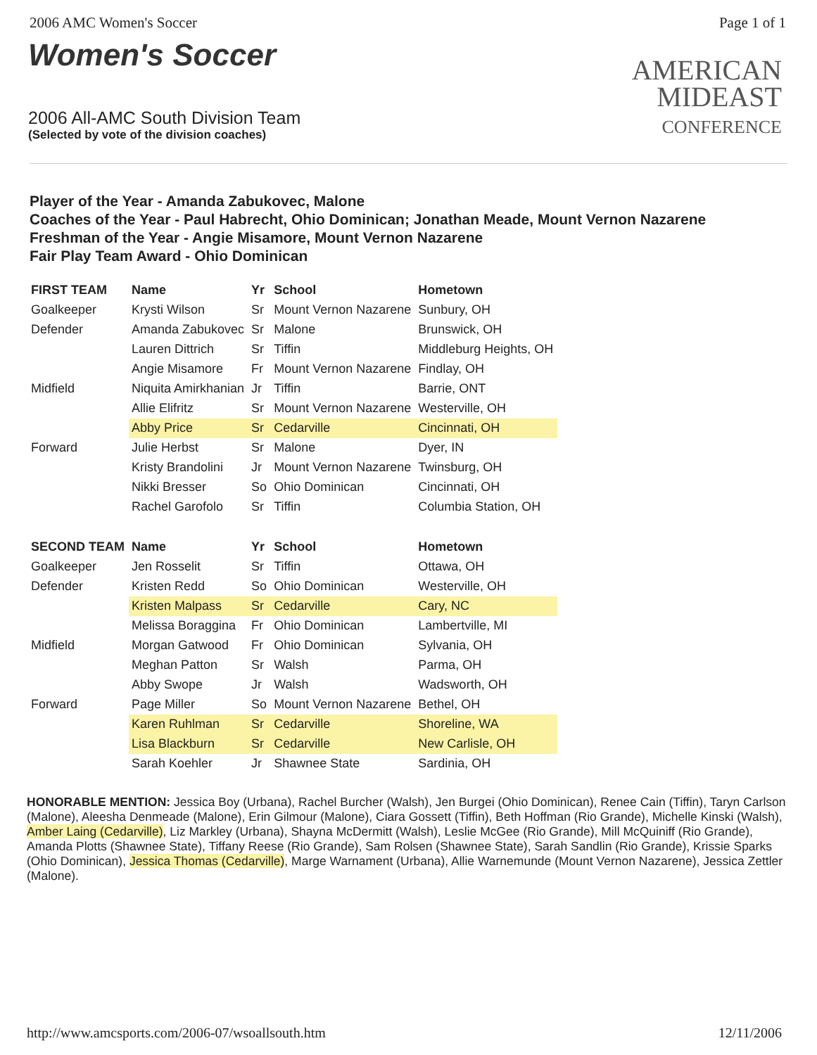2006 AMC Women's Soccer Page 1 of 1
Women's Soccer
2006 All-AMC South Division Team
(Selected by vote of the division coaches)
AMERICAN
MIDEAST
CONFERENCE
Player of the Year - Amanda Zabukovec, Malone
Coaches of the Year - Paul Habrecht, Ohio Dominican; Jonathan Meade, Mount Vernon Nazarene
Freshman of the Year - Angie Misamore, Mount Vernon Nazarene
Fair Play Team Award - Ohio Dominican
| FIRST TEAM | Name | Yr | School | Hometown |
| --- | --- | --- | --- | --- |
| Goalkeeper | Krysti Wilson | Sr | Mount Vernon Nazarene | Sunbury, OH |
| Defender | Amanda Zabukovec | Sr | Malone | Brunswick, OH |
| | Lauren Dittrich | Sr | Tiffin | Middleburg Heights, OH |
| | Angie Misamore | Fr | Mount Vernon Nazarene | Findlay, OH |
| Midfield | Niquita Amirkhanian | Jr | Tiffin | Barrie, ONT |
| | Allie Elifritz | Sr | Mount Vernon Nazarene | Westerville, OH |
| | Abby Price | Sr | Cedarville | Cincinnati, OH |
| Forward | Julie Herbst | Sr | Malone | Dyer, IN |
| | Kristy Brandolini | Jr | Mount Vernon Nazarene | Twinsburg, OH |
| | Nikki Bresser | So | Ohio Dominican | Cincinnati, OH |
| | Rachel Garofolo | Sr | Tiffin | Columbia Station, OH |
| SECOND TEAM | Name | Yr | School | Hometown |
| Goalkeeper | Jen Rosselit | Sr | Tiffin | Ottawa, OH |
| Defender | Kristen Redd | So | Ohio Dominican | Westerville, OH |
| | Kristen Malpass | Sr | Cedarville | Cary, NC |
| | Melissa Boraggina | Fr | Ohio Dominican | Lambertville, MI |
| Midfield | Morgan Gatwood | Fr | Ohio Dominican | Sylvania, OH |
| | Meghan Patton | Sr | Walsh | Parma, OH |
| | Abby Swope | Jr | Walsh | Wadsworth, OH |
| Forward | Page Miller | So | Mount Vernon Nazarene | Bethel, OH |
| | Karen Ruhlman | Sr | Cedarville | Shoreline, WA |
| | Lisa Blackburn | Sr | Cedarville | New Carlisle, OH |
| | Sarah Koehler | Jr | Shawnee State | Sardinia, OH |
HONORABLE MENTION: Jessica Boy (Urbana), Rachel Burcher (Walsh), Jen Burgei (Ohio Dominican), Renee Cain (Tiffin), Taryn Carlson (Malone), Aleesha Denmeade (Malone), Erin Gilmour (Malone), Ciara Gossett (Tiffin), Beth Hoffman (Rio Grande), Michelle Kinski (Walsh), Amber Laing (Cedarville), Liz Markley (Urbana), Shayna McDermitt (Walsh), Leslie McGee (Rio Grande), Mill McQuiniff (Rio Grande), Amanda Plotts (Shawnee State), Tiffany Reese (Rio Grande), Sam Rolsen (Shawnee State), Sarah Sandlin (Rio Grande), Krissie Sparks (Ohio Dominican), Jessica Thomas (Cedarville), Marge Warnament (Urbana), Allie Warnemunde (Mount Vernon Nazarene), Jessica Zettler (Malone).
http://www.amcsports.com/2006-07/wsoallsouth.htm 12/11/2006